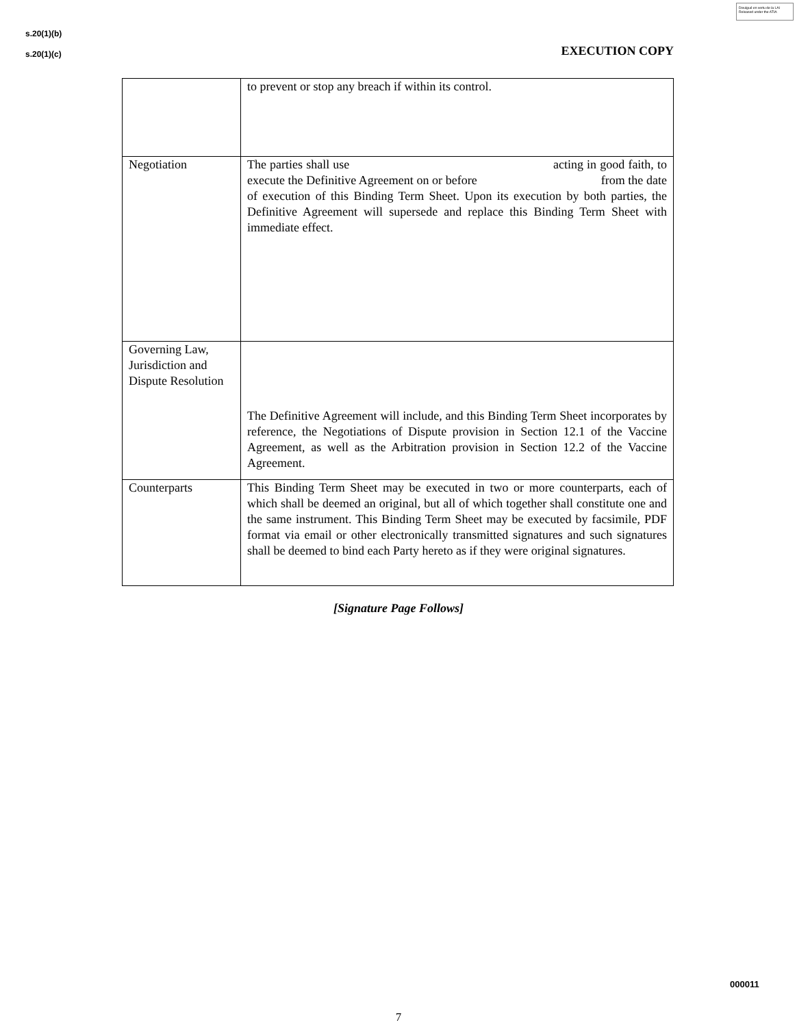Divulgué en vertu de la LAI
Released under the ATIA
s.20(1)(b)
s.20(1)(c) EXECUTION COPY
| | to prevent or stop any breach if within its control. |
| Negotiation | The parties shall use acting in good faith, to execute the Definitive Agreement on or before from the date of execution of this Binding Term Sheet. Upon its execution by both parties, the Definitive Agreement will supersede and replace this Binding Term Sheet with immediate effect. |
| Governing Law, Jurisdiction and Dispute Resolution | The Definitive Agreement will include, and this Binding Term Sheet incorporates by reference, the Negotiations of Dispute provision in Section 12.1 of the Vaccine Agreement, as well as the Arbitration provision in Section 12.2 of the Vaccine Agreement. |
| Counterparts | This Binding Term Sheet may be executed in two or more counterparts, each of which shall be deemed an original, but all of which together shall constitute one and the same instrument. This Binding Term Sheet may be executed by facsimile, PDF format via email or other electronically transmitted signatures and such signatures shall be deemed to bind each Party hereto as if they were original signatures. |
[Signature Page Follows]
000011
7